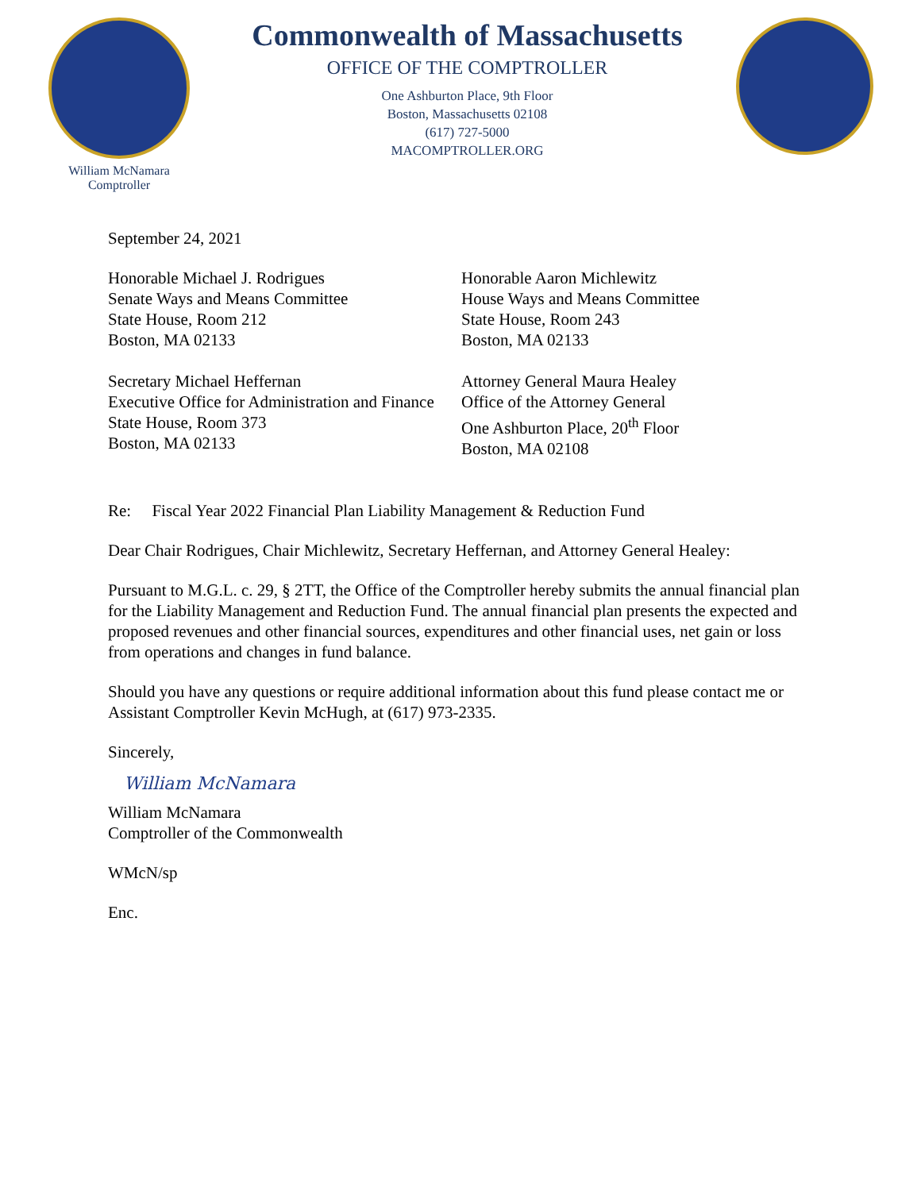William McNamara
Comptroller
Commonwealth of Massachusetts
OFFICE OF THE COMPTROLLER
One Ashburton Place, 9th Floor
Boston, Massachusetts 02108
(617) 727-5000
MACOMPTROLLER.ORG
September 24, 2021
Honorable Michael J. Rodrigues
Senate Ways and Means Committee
State House, Room 212
Boston, MA 02133
Honorable Aaron Michlewitz
House Ways and Means Committee
State House, Room 243
Boston, MA 02133
Secretary Michael Heffernan
Executive Office for Administration and Finance
State House, Room 373
Boston, MA 02133
Attorney General Maura Healey
Office of the Attorney General
One Ashburton Place, 20<sup>th</sup> Floor
Boston, MA 02108
Re: Fiscal Year 2022 Financial Plan Liability Management & Reduction Fund
Dear Chair Rodrigues, Chair Michlewitz, Secretary Heffernan, and Attorney General Healey:
Pursuant to M.G.L. c. 29, § 2TT, the Office of the Comptroller hereby submits the annual financial plan for the Liability Management and Reduction Fund. The annual financial plan presents the expected and proposed revenues and other financial sources, expenditures and other financial uses, net gain or loss from operations and changes in fund balance.
Should you have any questions or require additional information about this fund please contact me or Assistant Comptroller Kevin McHugh, at (617) 973-2335.
Sincerely,
William McNamara
William McNamara
Comptroller of the Commonwealth
WMcN/sp
Enc.